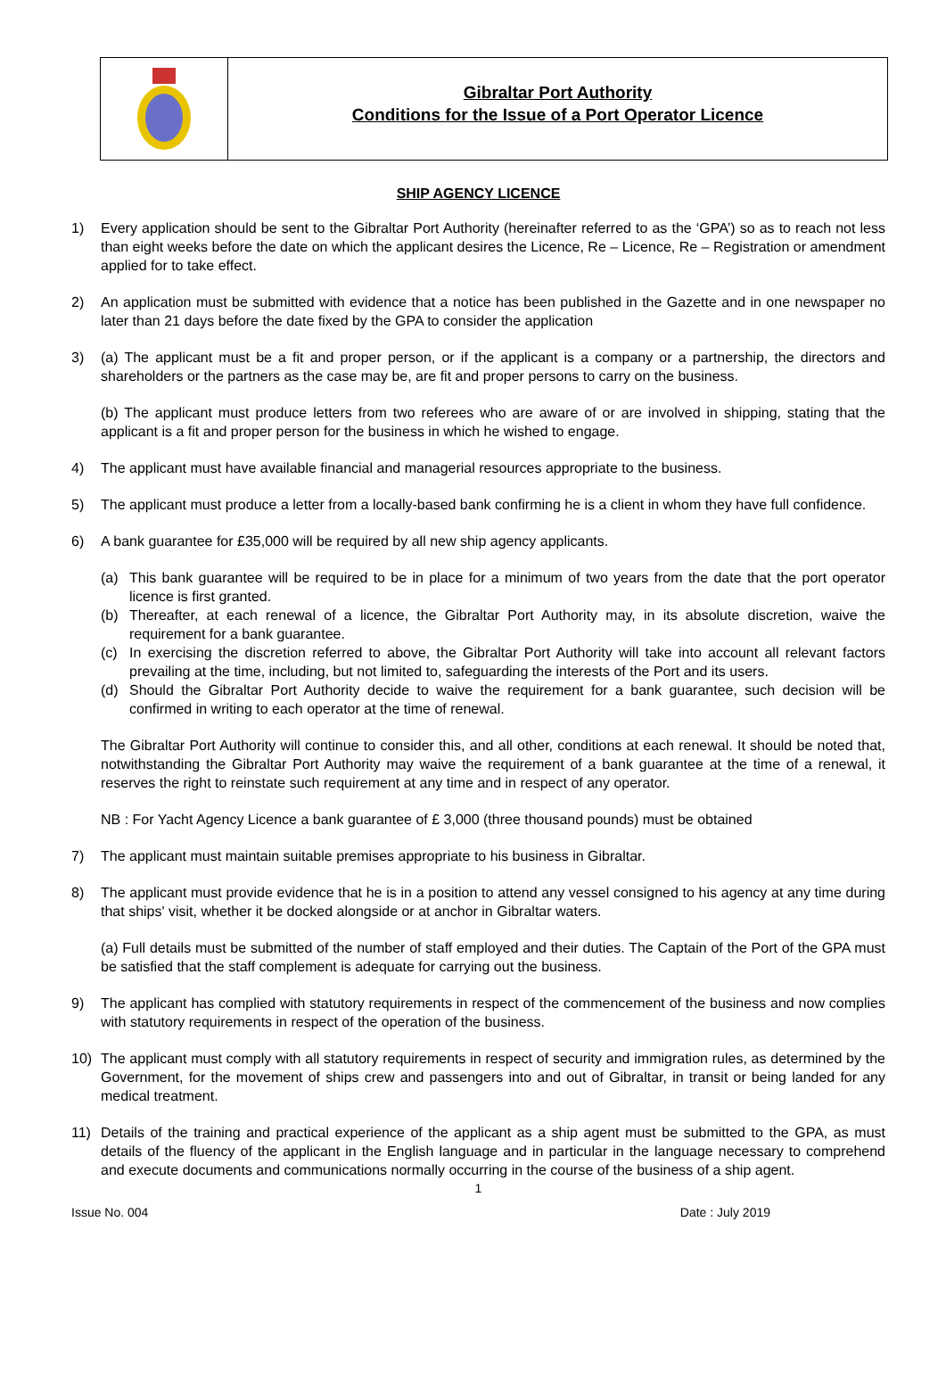Gibraltar Port Authority
Conditions for the Issue of a Port Operator Licence
SHIP AGENCY LICENCE
1) Every application should be sent to the Gibraltar Port Authority (hereinafter referred to as the ‘GPA’) so as to reach not less than eight weeks before the date on which the applicant desires the Licence, Re – Licence, Re – Registration or amendment applied for to take effect.
2) An application must be submitted with evidence that a notice has been published in the Gazette and in one newspaper no later than 21 days before the date fixed by the GPA to consider the application
3) (a) The applicant must be a fit and proper person, or if the applicant is a company or a partnership, the directors and shareholders or the partners as the case may be, are fit and proper persons to carry on the business.
(b) The applicant must produce letters from two referees who are aware of or are involved in shipping, stating that the applicant is a fit and proper person for the business in which he wished to engage.
4) The applicant must have available financial and managerial resources appropriate to the business.
5) The applicant must produce a letter from a locally-based bank confirming he is a client in whom they have full confidence.
6) A bank guarantee for £35,000 will be required by all new ship agency applicants.
(a) This bank guarantee will be required to be in place for a minimum of two years from the date that the port operator licence is first granted.
(b) Thereafter, at each renewal of a licence, the Gibraltar Port Authority may, in its absolute discretion, waive the requirement for a bank guarantee.
(c) In exercising the discretion referred to above, the Gibraltar Port Authority will take into account all relevant factors prevailing at the time, including, but not limited to, safeguarding the interests of the Port and its users.
(d) Should the Gibraltar Port Authority decide to waive the requirement for a bank guarantee, such decision will be confirmed in writing to each operator at the time of renewal.
The Gibraltar Port Authority will continue to consider this, and all other, conditions at each renewal. It should be noted that, notwithstanding the Gibraltar Port Authority may waive the requirement of a bank guarantee at the time of a renewal, it reserves the right to reinstate such requirement at any time and in respect of any operator.
NB : For Yacht Agency Licence a bank guarantee of £ 3,000 (three thousand pounds) must be obtained
7) The applicant must maintain suitable premises appropriate to his business in Gibraltar.
8) The applicant must provide evidence that he is in a position to attend any vessel consigned to his agency at any time during that ships' visit, whether it be docked alongside or at anchor in Gibraltar waters.
(a) Full details must be submitted of the number of staff employed and their duties. The Captain of the Port of the GPA must be satisfied that the staff complement is adequate for carrying out the business.
9) The applicant has complied with statutory requirements in respect of the commencement of the business and now complies with statutory requirements in respect of the operation of the business.
10) The applicant must comply with all statutory requirements in respect of security and immigration rules, as determined by the Government, for the movement of ships crew and passengers into and out of Gibraltar, in transit or being landed for any medical treatment.
11) Details of the training and practical experience of the applicant as a ship agent must be submitted to the GPA, as must details of the fluency of the applicant in the English language and in particular in the language necessary to comprehend and execute documents and communications normally occurring in the course of the business of a ship agent.
1
Issue No. 004 Date : July 2019